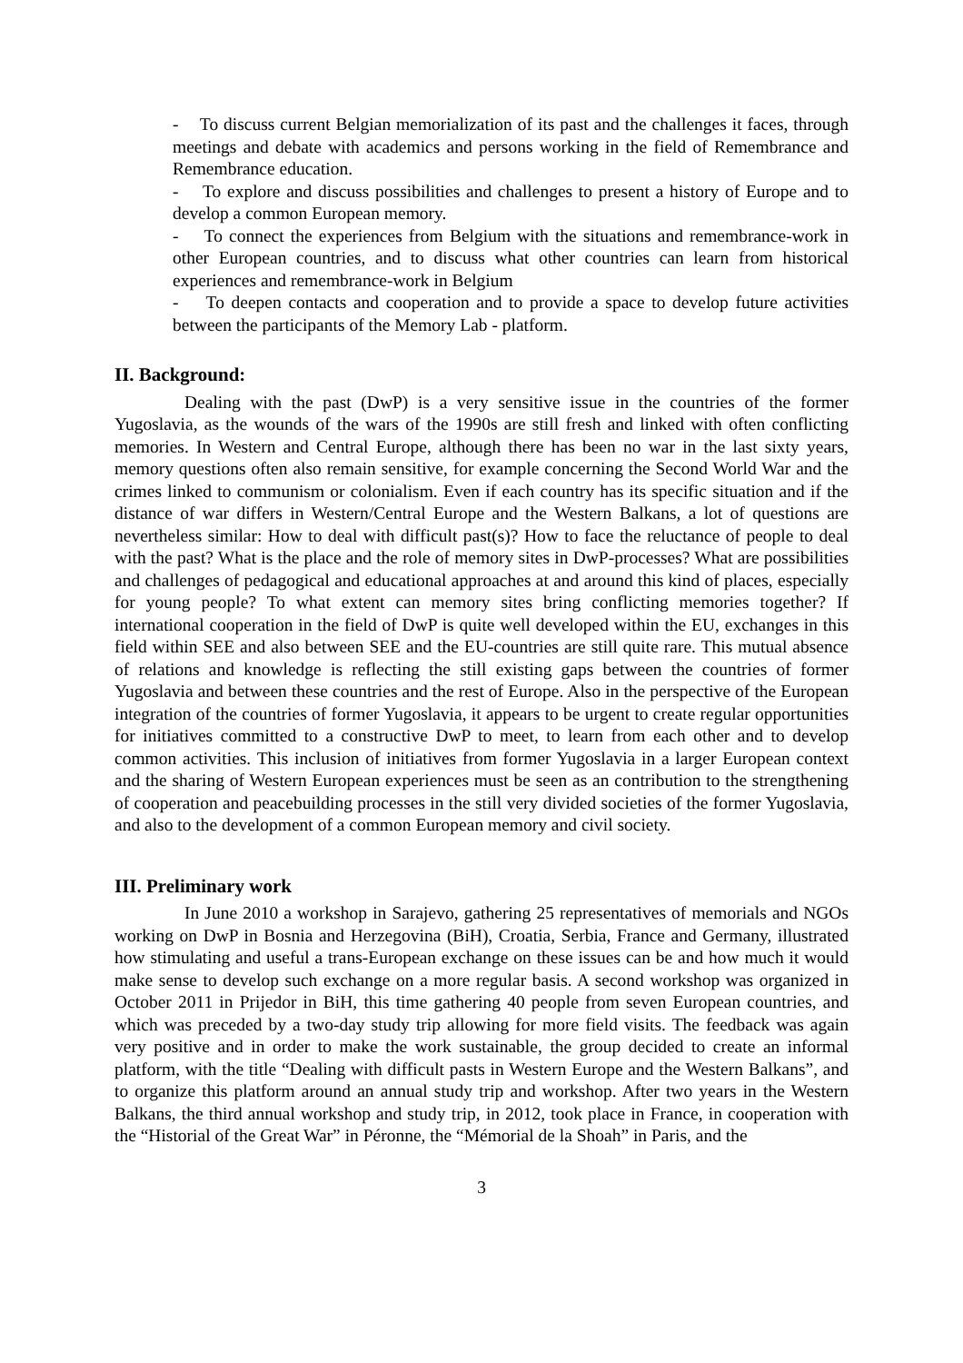- To discuss current Belgian memorialization of its past and the challenges it faces, through meetings and debate with academics and persons working in the field of Remembrance and Remembrance education.
- To explore and discuss possibilities and challenges to present a history of Europe and to develop a common European memory.
- To connect the experiences from Belgium with the situations and remembrance-work in other European countries, and to discuss what other countries can learn from historical experiences and remembrance-work in Belgium
- To deepen contacts and cooperation and to provide a space to develop future activities between the participants of the Memory Lab - platform.
II. Background:
Dealing with the past (DwP) is a very sensitive issue in the countries of the former Yugoslavia, as the wounds of the wars of the 1990s are still fresh and linked with often conflicting memories. In Western and Central Europe, although there has been no war in the last sixty years, memory questions often also remain sensitive, for example concerning the Second World War and the crimes linked to communism or colonialism. Even if each country has its specific situation and if the distance of war differs in Western/Central Europe and the Western Balkans, a lot of questions are nevertheless similar: How to deal with difficult past(s)? How to face the reluctance of people to deal with the past? What is the place and the role of memory sites in DwP-processes? What are possibilities and challenges of pedagogical and educational approaches at and around this kind of places, especially for young people? To what extent can memory sites bring conflicting memories together? If international cooperation in the field of DwP is quite well developed within the EU, exchanges in this field within SEE and also between SEE and the EU-countries are still quite rare. This mutual absence of relations and knowledge is reflecting the still existing gaps between the countries of former Yugoslavia and between these countries and the rest of Europe. Also in the perspective of the European integration of the countries of former Yugoslavia, it appears to be urgent to create regular opportunities for initiatives committed to a constructive DwP to meet, to learn from each other and to develop common activities. This inclusion of initiatives from former Yugoslavia in a larger European context and the sharing of Western European experiences must be seen as an contribution to the strengthening of cooperation and peacebuilding processes in the still very divided societies of the former Yugoslavia, and also to the development of a common European memory and civil society.
III. Preliminary work
In June 2010 a workshop in Sarajevo, gathering 25 representatives of memorials and NGOs working on DwP in Bosnia and Herzegovina (BiH), Croatia, Serbia, France and Germany, illustrated how stimulating and useful a trans-European exchange on these issues can be and how much it would make sense to develop such exchange on a more regular basis. A second workshop was organized in October 2011 in Prijedor in BiH, this time gathering 40 people from seven European countries, and which was preceded by a two-day study trip allowing for more field visits. The feedback was again very positive and in order to make the work sustainable, the group decided to create an informal platform, with the title “Dealing with difficult pasts in Western Europe and the Western Balkans”, and to organize this platform around an annual study trip and workshop. After two years in the Western Balkans, the third annual workshop and study trip, in 2012, took place in France, in cooperation with the “Historial of the Great War” in Péronne, the “Mémorial de la Shoah” in Paris, and the
3